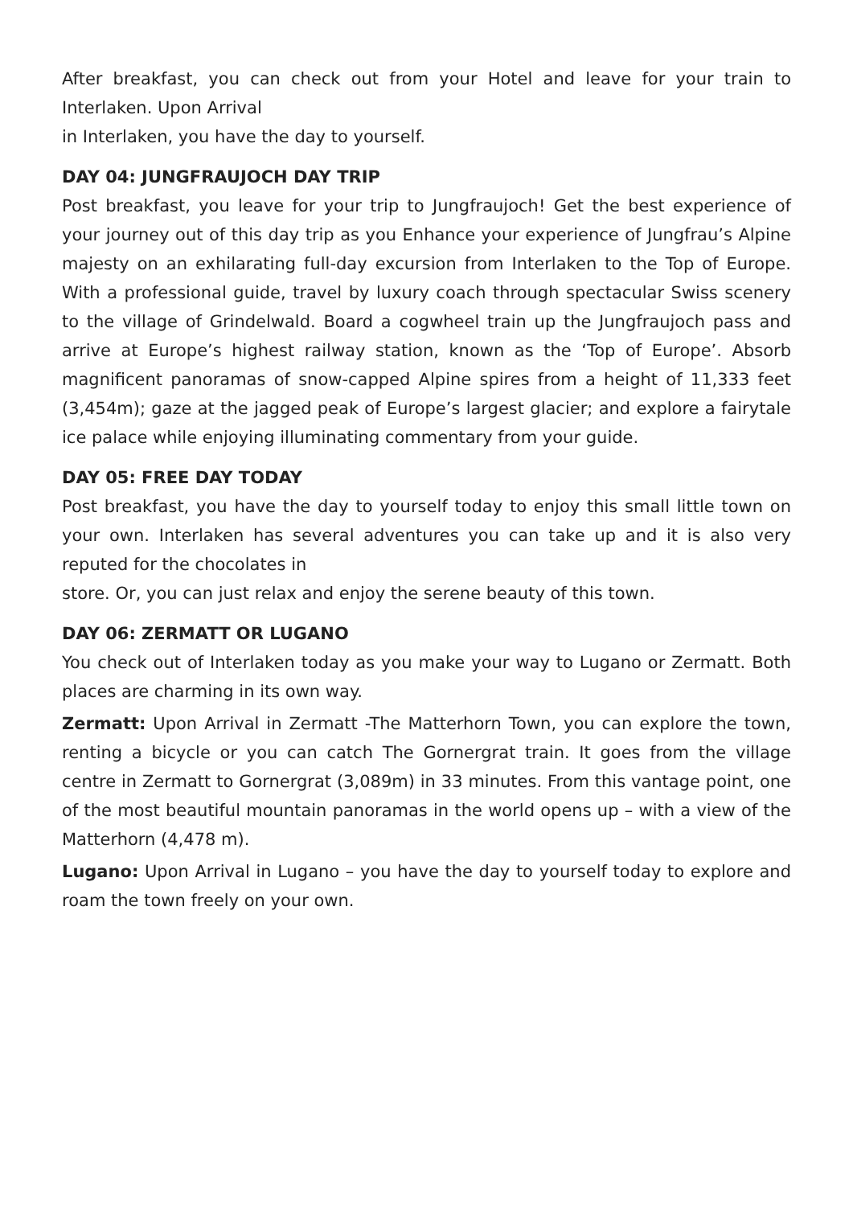After breakfast, you can check out from your Hotel and leave for your train to Interlaken. Upon Arrival
in Interlaken, you have the day to yourself.
DAY 04: JUNGFRAUJOCH DAY TRIP
Post breakfast, you leave for your trip to Jungfraujoch! Get the best experience of your journey out of this day trip as you Enhance your experience of Jungfrau’s Alpine majesty on an exhilarating full-day excursion from Interlaken to the Top of Europe. With a professional guide, travel by luxury coach through spectacular Swiss scenery to the village of Grindelwald. Board a cogwheel train up the Jungfraujoch pass and arrive at Europe’s highest railway station, known as the ‘Top of Europe’. Absorb magnificent panoramas of snow-capped Alpine spires from a height of 11,333 feet (3,454m); gaze at the jagged peak of Europe’s largest glacier; and explore a fairytale ice palace while enjoying illuminating commentary from your guide.
DAY 05: FREE DAY TODAY
Post breakfast, you have the day to yourself today to enjoy this small little town on your own. Interlaken has several adventures you can take up and it is also very reputed for the chocolates in
store. Or, you can just relax and enjoy the serene beauty of this town.
DAY 06: ZERMATT OR LUGANO
You check out of Interlaken today as you make your way to Lugano or Zermatt. Both places are charming in its own way.
Zermatt: Upon Arrival in Zermatt -The Matterhorn Town, you can explore the town, renting a bicycle or you can catch The Gornergrat train. It goes from the village centre in Zermatt to Gornergrat (3,089m) in 33 minutes. From this vantage point, one of the most beautiful mountain panoramas in the world opens up – with a view of the Matterhorn (4,478 m).
Lugano: Upon Arrival in Lugano – you have the day to yourself today to explore and roam the town freely on your own.